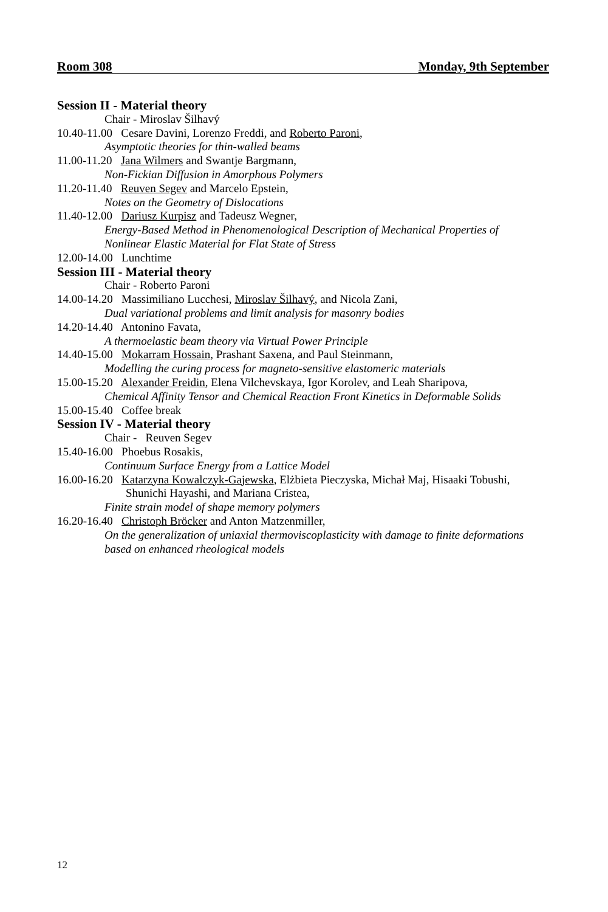Room 308 Monday, 9th September
Session II - Material theory
Chair - Miroslav Šilhavý
10.40-11.00 Cesare Davini, Lorenzo Freddi, and Roberto Paroni,
Asymptotic theories for thin-walled beams
11.00-11.20 Jana Wilmers and Swantje Bargmann,
Non-Fickian Diffusion in Amorphous Polymers
11.20-11.40 Reuven Segev and Marcelo Epstein,
Notes on the Geometry of Dislocations
11.40-12.00 Dariusz Kurpisz and Tadeusz Wegner,
Energy-Based Method in Phenomenological Description of Mechanical Properties of
Nonlinear Elastic Material for Flat State of Stress
12.00-14.00 Lunchtime
Session III - Material theory
Chair - Roberto Paroni
14.00-14.20 Massimiliano Lucchesi, Miroslav Šilhavý, and Nicola Zani,
Dual variational problems and limit analysis for masonry bodies
14.20-14.40 Antonino Favata,
A thermoelastic beam theory via Virtual Power Principle
14.40-15.00 Mokarram Hossain, Prashant Saxena, and Paul Steinmann,
Modelling the curing process for magneto-sensitive elastomeric materials
15.00-15.20 Alexander Freidin, Elena Vilchevskaya, Igor Korolev, and Leah Sharipova,
Chemical Affinity Tensor and Chemical Reaction Front Kinetics in Deformable Solids
15.00-15.40 Coffee break
Session IV - Material theory
Chair - Reuven Segev
15.40-16.00 Phoebus Rosakis,
Continuum Surface Energy from a Lattice Model
16.00-16.20 Katarzyna Kowalczyk-Gajewska, Elżbieta Pieczyska, Michał Maj, Hisaaki Tobushi,
Shunichi Hayashi, and Mariana Cristea,
Finite strain model of shape memory polymers
16.20-16.40 Christoph Bröcker and Anton Matzenmiller,
On the generalization of uniaxial thermoviscoplasticity with damage to finite deformations
based on enhanced rheological models
12